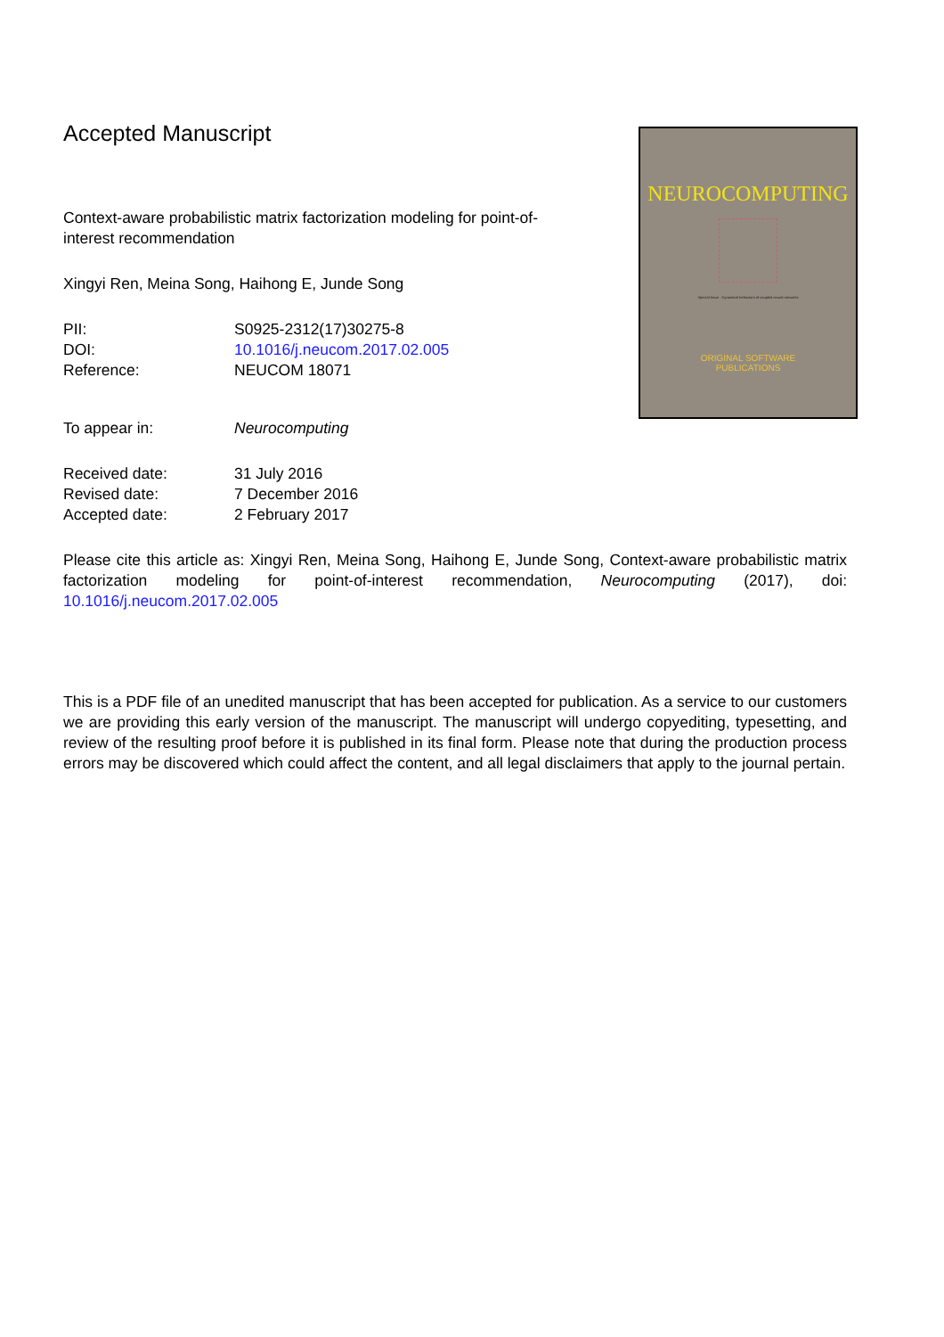Accepted Manuscript
Context-aware probabilistic matrix factorization modeling for point-of-interest recommendation
Xingyi Ren, Meina Song, Haihong E, Junde Song
| PII: | S0925-2312(17)30275-8 |
| DOI: | 10.1016/j.neucom.2017.02.005 |
| Reference: | NEUCOM 18071 |
| To appear in: | Neurocomputing |
| Received date: | 31 July 2016 |
| Revised date: | 7 December 2016 |
| Accepted date: | 2 February 2017 |
Please cite this article as: Xingyi Ren, Meina Song, Haihong E, Junde Song, Context-aware probabilistic matrix factorization modeling for point-of-interest recommendation, Neurocomputing (2017), doi: 10.1016/j.neucom.2017.02.005
This is a PDF file of an unedited manuscript that has been accepted for publication. As a service to our customers we are providing this early version of the manuscript. The manuscript will undergo copyediting, typesetting, and review of the resulting proof before it is published in its final form. Please note that during the production process errors may be discovered which could affect the content, and all legal disclaimers that apply to the journal pertain.
NEUROCOMPUTING
Special issue · Dynamical behaviors of coupled neural networks
ORIGINAL SOFTWARE
PUBLICATIONS